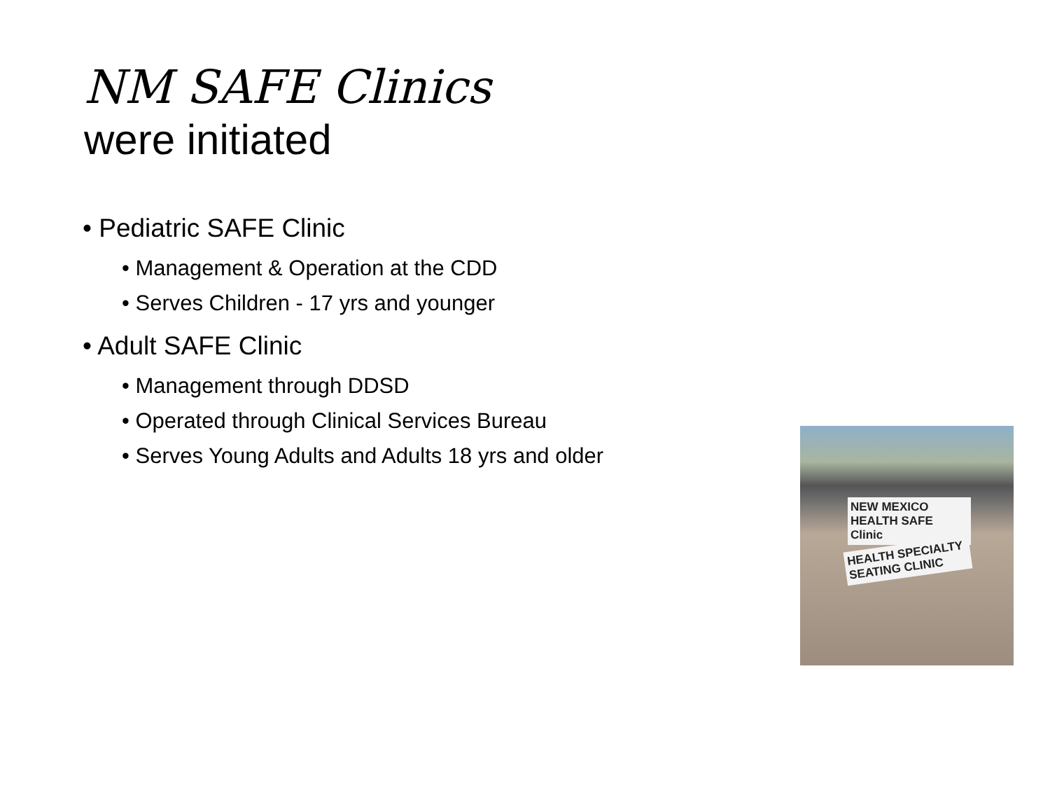NM SAFE Clinics
were initiated
• Pediatric SAFE Clinic
• Management & Operation at the CDD
• Serves Children - 17 yrs and younger
• Adult SAFE Clinic
• Management through DDSD
• Operated through Clinical Services Bureau
• Serves Young Adults and Adults 18 yrs and older
NEW MEXICO HEALTH SAFE Clinic
HEALTH SPECIALTY SEATING CLINIC